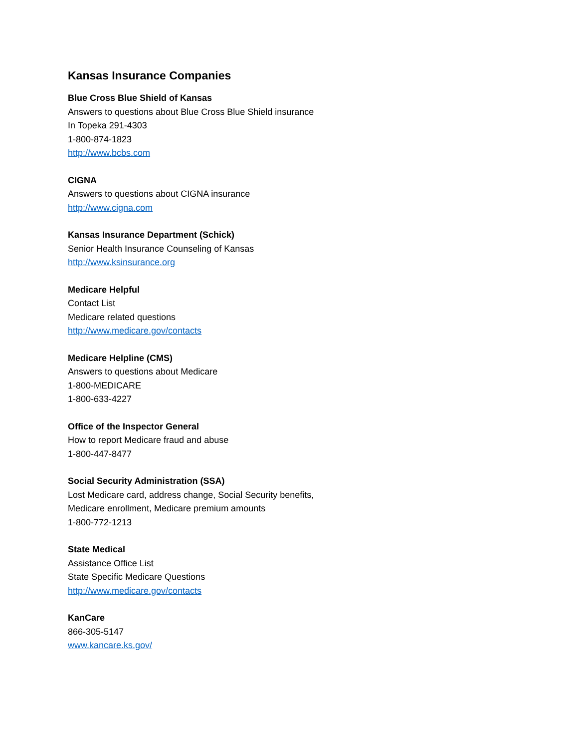Kansas Insurance Companies
Blue Cross Blue Shield of Kansas
Answers to questions about Blue Cross Blue Shield insurance
In Topeka 291-4303
1-800-874-1823
http://www.bcbs.com
CIGNA
Answers to questions about CIGNA insurance
http://www.cigna.com
Kansas Insurance Department (Schick)
Senior Health Insurance Counseling of Kansas
http://www.ksinsurance.org
Medicare Helpful
Contact List
Medicare related questions
http://www.medicare.gov/contacts
Medicare Helpline (CMS)
Answers to questions about Medicare
1-800-MEDICARE
1-800-633-4227
Office of the Inspector General
How to report Medicare fraud and abuse
1-800-447-8477
Social Security Administration (SSA)
Lost Medicare card, address change, Social Security benefits,
Medicare enrollment, Medicare premium amounts
1-800-772-1213
State Medical
Assistance Office List
State Specific Medicare Questions
http://www.medicare.gov/contacts
KanCare
866-305-5147
www.kancare.ks.gov/